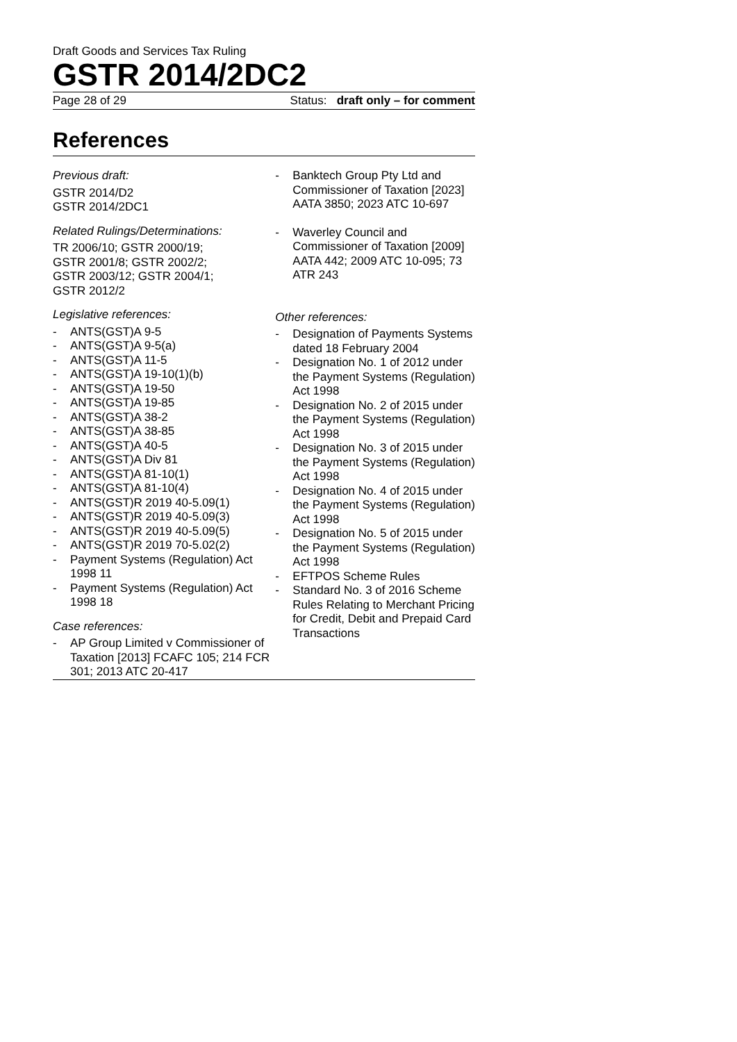Draft Goods and Services Tax Ruling
GSTR 2014/2DC2
Page 28 of 29 Status: draft only – for comment
References
Previous draft:
GSTR 2014/D2
GSTR 2014/2DC1
Related Rulings/Determinations:
TR 2006/10; GSTR 2000/19;
GSTR 2001/8; GSTR 2002/2;
GSTR 2003/12; GSTR 2004/1;
GSTR 2012/2
Legislative references:
- ANTS(GST)A 9-5
- ANTS(GST)A 9-5(a)
- ANTS(GST)A 11-5
- ANTS(GST)A 19-10(1)(b)
- ANTS(GST)A 19-50
- ANTS(GST)A 19-85
- ANTS(GST)A 38-2
- ANTS(GST)A 38-85
- ANTS(GST)A 40-5
- ANTS(GST)A Div 81
- ANTS(GST)A 81-10(1)
- ANTS(GST)A 81-10(4)
- ANTS(GST)R 2019 40-5.09(1)
- ANTS(GST)R 2019 40-5.09(3)
- ANTS(GST)R 2019 40-5.09(5)
- ANTS(GST)R 2019 70-5.02(2)
- Payment Systems (Regulation) Act 1998 11
- Payment Systems (Regulation) Act 1998 18
Case references:
- AP Group Limited v Commissioner of Taxation [2013] FCAFC 105; 214 FCR 301; 2013 ATC 20-417
- Banktech Group Pty Ltd and Commissioner of Taxation [2023] AATA 3850; 2023 ATC 10-697
- Waverley Council and Commissioner of Taxation [2009] AATA 442; 2009 ATC 10-095; 73 ATR 243
Other references:
- Designation of Payments Systems dated 18 February 2004
- Designation No. 1 of 2012 under the Payment Systems (Regulation) Act 1998
- Designation No. 2 of 2015 under the Payment Systems (Regulation) Act 1998
- Designation No. 3 of 2015 under the Payment Systems (Regulation) Act 1998
- Designation No. 4 of 2015 under the Payment Systems (Regulation) Act 1998
- Designation No. 5 of 2015 under the Payment Systems (Regulation) Act 1998
- EFTPOS Scheme Rules
- Standard No. 3 of 2016 Scheme Rules Relating to Merchant Pricing for Credit, Debit and Prepaid Card Transactions